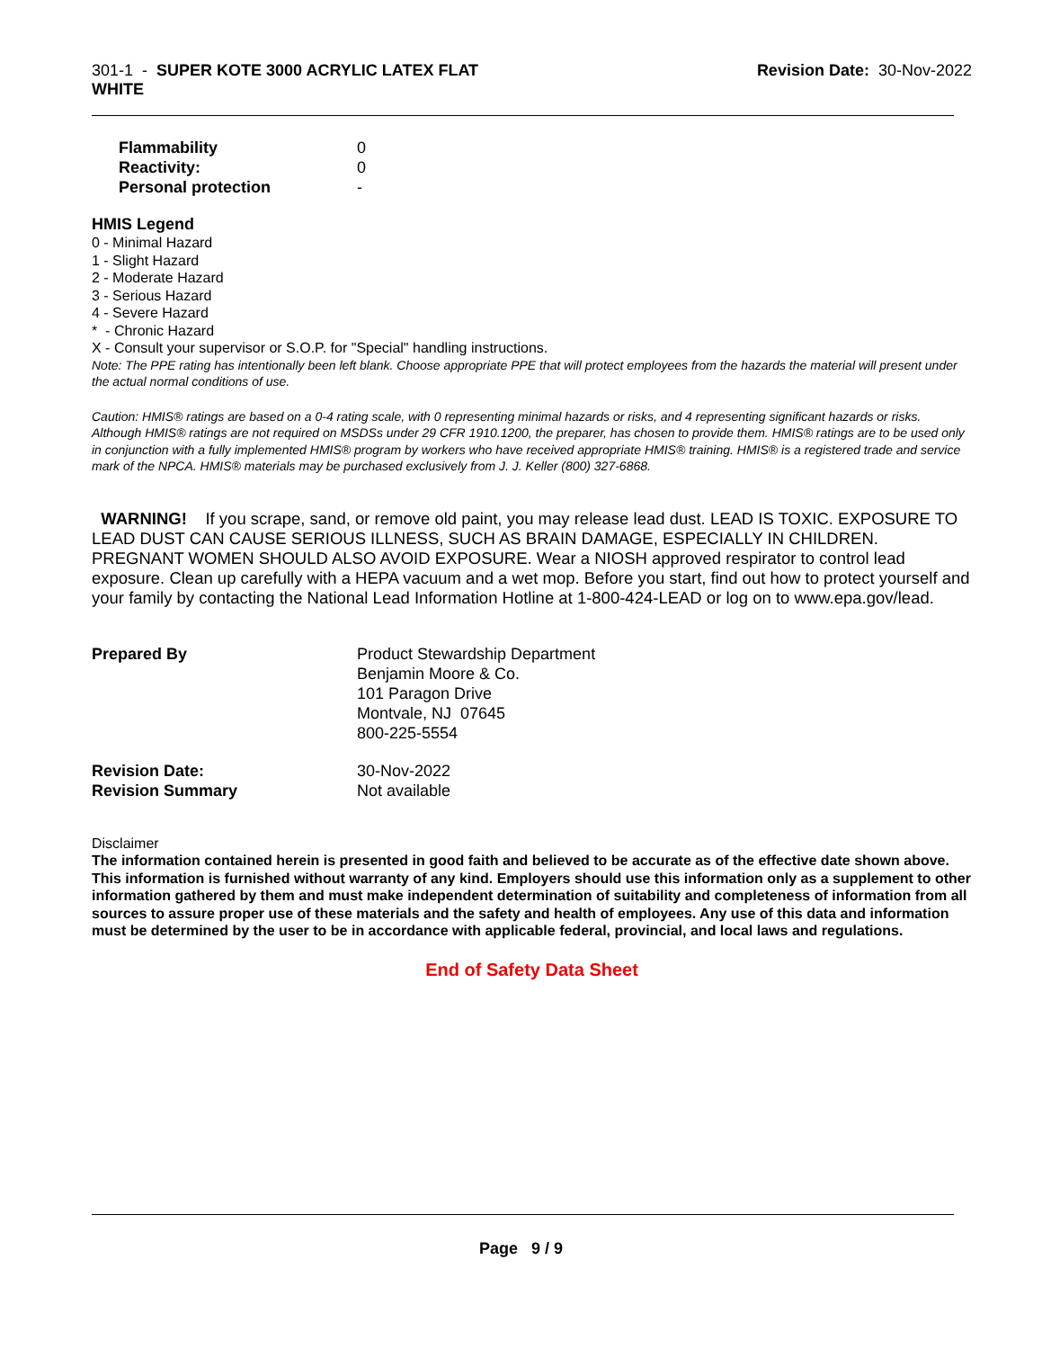301-1 - SUPER KOTE 3000 ACRYLIC LATEX FLAT
WHITE
Revision Date: 30-Nov-2022
Flammability 0
Reactivity: 0
Personal protection -
HMIS Legend
0 - Minimal Hazard
1 - Slight Hazard
2 - Moderate Hazard
3 - Serious Hazard
4 - Severe Hazard
* - Chronic Hazard
X - Consult your supervisor or S.O.P. for "Special" handling instructions.
Note: The PPE rating has intentionally been left blank. Choose appropriate PPE that will protect employees from the hazards the material will present under the actual normal conditions of use.
Caution: HMIS® ratings are based on a 0-4 rating scale, with 0 representing minimal hazards or risks, and 4 representing significant hazards or risks. Although HMIS® ratings are not required on MSDSs under 29 CFR 1910.1200, the preparer, has chosen to provide them. HMIS® ratings are to be used only in conjunction with a fully implemented HMIS® program by workers who have received appropriate HMIS® training. HMIS® is a registered trade and service mark of the NPCA. HMIS® materials may be purchased exclusively from J. J. Keller (800) 327-6868.
WARNING! If you scrape, sand, or remove old paint, you may release lead dust. LEAD IS TOXIC. EXPOSURE TO LEAD DUST CAN CAUSE SERIOUS ILLNESS, SUCH AS BRAIN DAMAGE, ESPECIALLY IN CHILDREN. PREGNANT WOMEN SHOULD ALSO AVOID EXPOSURE. Wear a NIOSH approved respirator to control lead exposure. Clean up carefully with a HEPA vacuum and a wet mop. Before you start, find out how to protect yourself and your family by contacting the National Lead Information Hotline at 1-800-424-LEAD or log on to www.epa.gov/lead.
Prepared By Product Stewardship Department
Benjamin Moore & Co.
101 Paragon Drive
Montvale, NJ 07645
800-225-5554
Revision Date: 30-Nov-2022
Revision Summary Not available
Disclaimer
The information contained herein is presented in good faith and believed to be accurate as of the effective date shown above. This information is furnished without warranty of any kind. Employers should use this information only as a supplement to other information gathered by them and must make independent determination of suitability and completeness of information from all sources to assure proper use of these materials and the safety and health of employees. Any use of this data and information must be determined by the user to be in accordance with applicable federal, provincial, and local laws and regulations.
End of Safety Data Sheet
Page 9 / 9